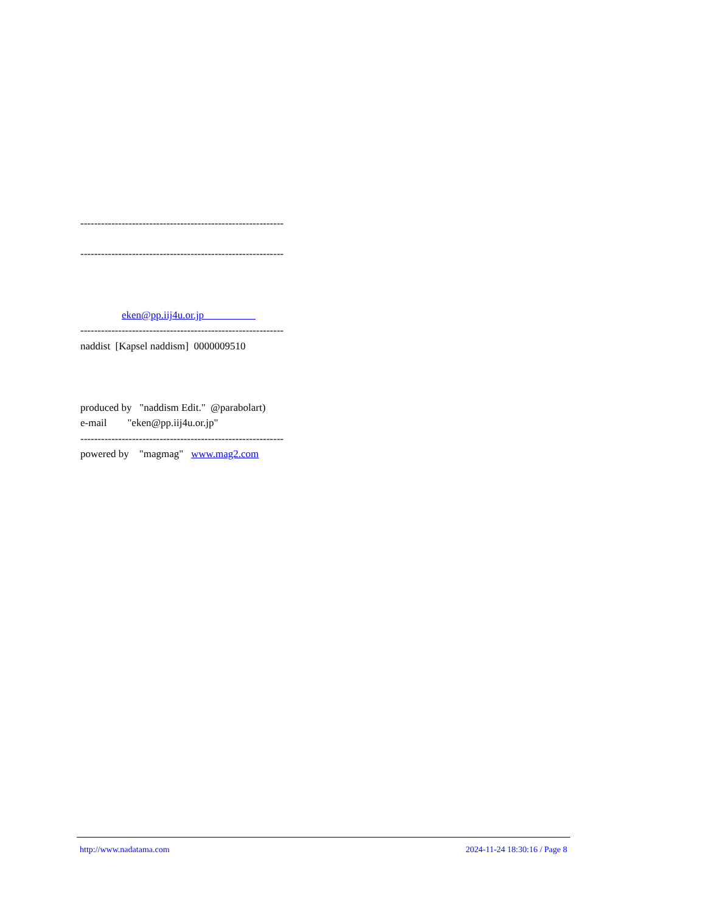-----------------------------------------------------------
-----------------------------------------------------------
eken@pp.iij4u.or.jp
-----------------------------------------------------------
naddist [Kapsel naddism] 0000009510
produced by "naddism Edit." @parabolart)
e-mail "eken@pp.iij4u.or.jp"
-----------------------------------------------------------
powered by "magmag" www.mag2.com
http://www.nadatama.com 2024-11-24 18:30:16 / Page 8